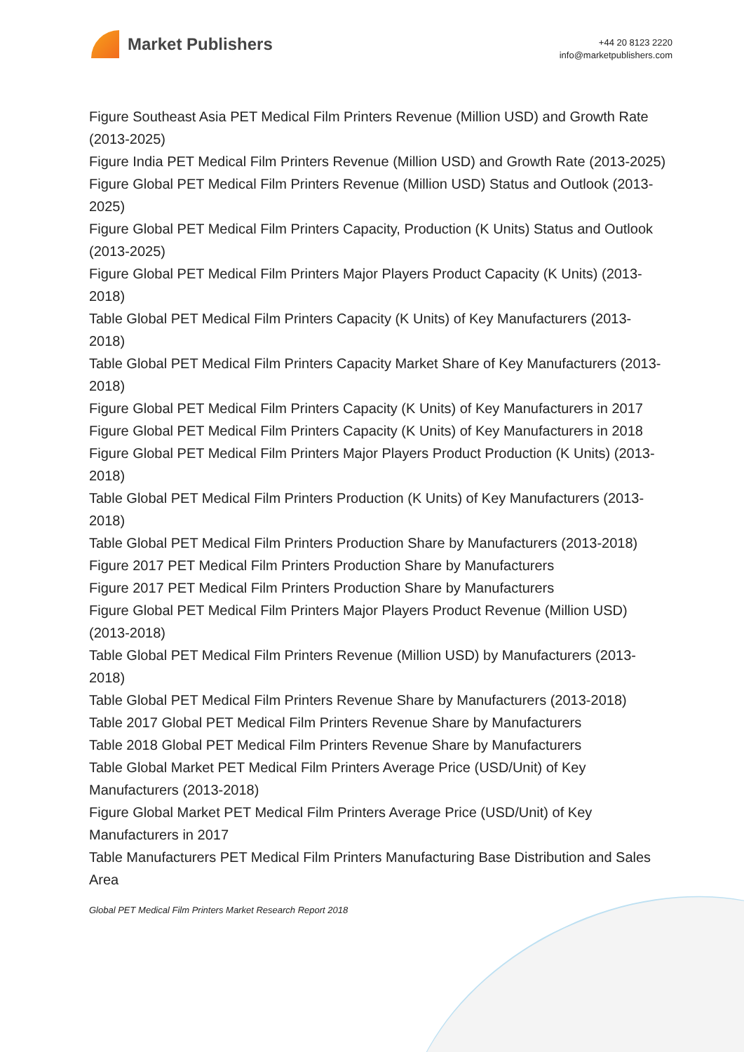Market Publishers
+44 20 8123 2220
info@marketpublishers.com
Figure Southeast Asia PET Medical Film Printers Revenue (Million USD) and Growth Rate (2013-2025)
Figure India PET Medical Film Printers Revenue (Million USD) and Growth Rate (2013-2025)
Figure Global PET Medical Film Printers Revenue (Million USD) Status and Outlook (2013-2025)
Figure Global PET Medical Film Printers Capacity, Production (K Units) Status and Outlook (2013-2025)
Figure Global PET Medical Film Printers Major Players Product Capacity (K Units) (2013-2018)
Table Global PET Medical Film Printers Capacity (K Units) of Key Manufacturers (2013-2018)
Table Global PET Medical Film Printers Capacity Market Share of Key Manufacturers (2013-2018)
Figure Global PET Medical Film Printers Capacity (K Units) of Key Manufacturers in 2017
Figure Global PET Medical Film Printers Capacity (K Units) of Key Manufacturers in 2018
Figure Global PET Medical Film Printers Major Players Product Production (K Units) (2013-2018)
Table Global PET Medical Film Printers Production (K Units) of Key Manufacturers (2013-2018)
Table Global PET Medical Film Printers Production Share by Manufacturers (2013-2018)
Figure 2017 PET Medical Film Printers Production Share by Manufacturers
Figure 2017 PET Medical Film Printers Production Share by Manufacturers
Figure Global PET Medical Film Printers Major Players Product Revenue (Million USD) (2013-2018)
Table Global PET Medical Film Printers Revenue (Million USD) by Manufacturers (2013-2018)
Table Global PET Medical Film Printers Revenue Share by Manufacturers (2013-2018)
Table 2017 Global PET Medical Film Printers Revenue Share by Manufacturers
Table 2018 Global PET Medical Film Printers Revenue Share by Manufacturers
Table Global Market PET Medical Film Printers Average Price (USD/Unit) of Key Manufacturers (2013-2018)
Figure Global Market PET Medical Film Printers Average Price (USD/Unit) of Key Manufacturers in 2017
Table Manufacturers PET Medical Film Printers Manufacturing Base Distribution and Sales Area
Global PET Medical Film Printers Market Research Report 2018